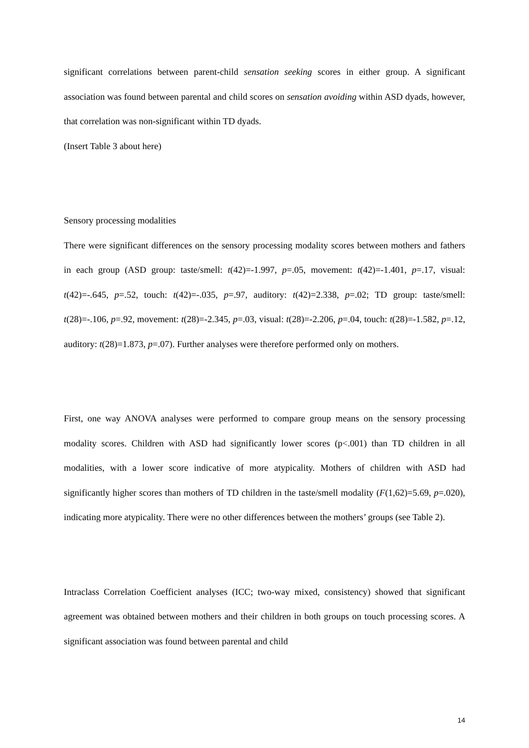significant correlations between parent-child sensation seeking scores in either group. A significant association was found between parental and child scores on sensation avoiding within ASD dyads, however, that correlation was non-significant within TD dyads.
(Insert Table 3 about here)
Sensory processing modalities
There were significant differences on the sensory processing modality scores between mothers and fathers in each group (ASD group: taste/smell: t(42)=-1.997, p=.05, movement: t(42)=-1.401, p=.17, visual: t(42)=-.645, p=.52, touch: t(42)=-.035, p=.97, auditory: t(42)=2.338, p=.02; TD group: taste/smell: t(28)=-.106, p=.92, movement: t(28)=-2.345, p=.03, visual: t(28)=-2.206, p=.04, touch: t(28)=-1.582, p=.12, auditory: t(28)=1.873, p=.07). Further analyses were therefore performed only on mothers.
First, one way ANOVA analyses were performed to compare group means on the sensory processing modality scores. Children with ASD had significantly lower scores (p<.001) than TD children in all modalities, with a lower score indicative of more atypicality. Mothers of children with ASD had significantly higher scores than mothers of TD children in the taste/smell modality (F(1,62)=5.69, p=.020), indicating more atypicality. There were no other differences between the mothers’ groups (see Table 2).
Intraclass Correlation Coefficient analyses (ICC; two-way mixed, consistency) showed that significant agreement was obtained between mothers and their children in both groups on touch processing scores. A significant association was found between parental and child
14